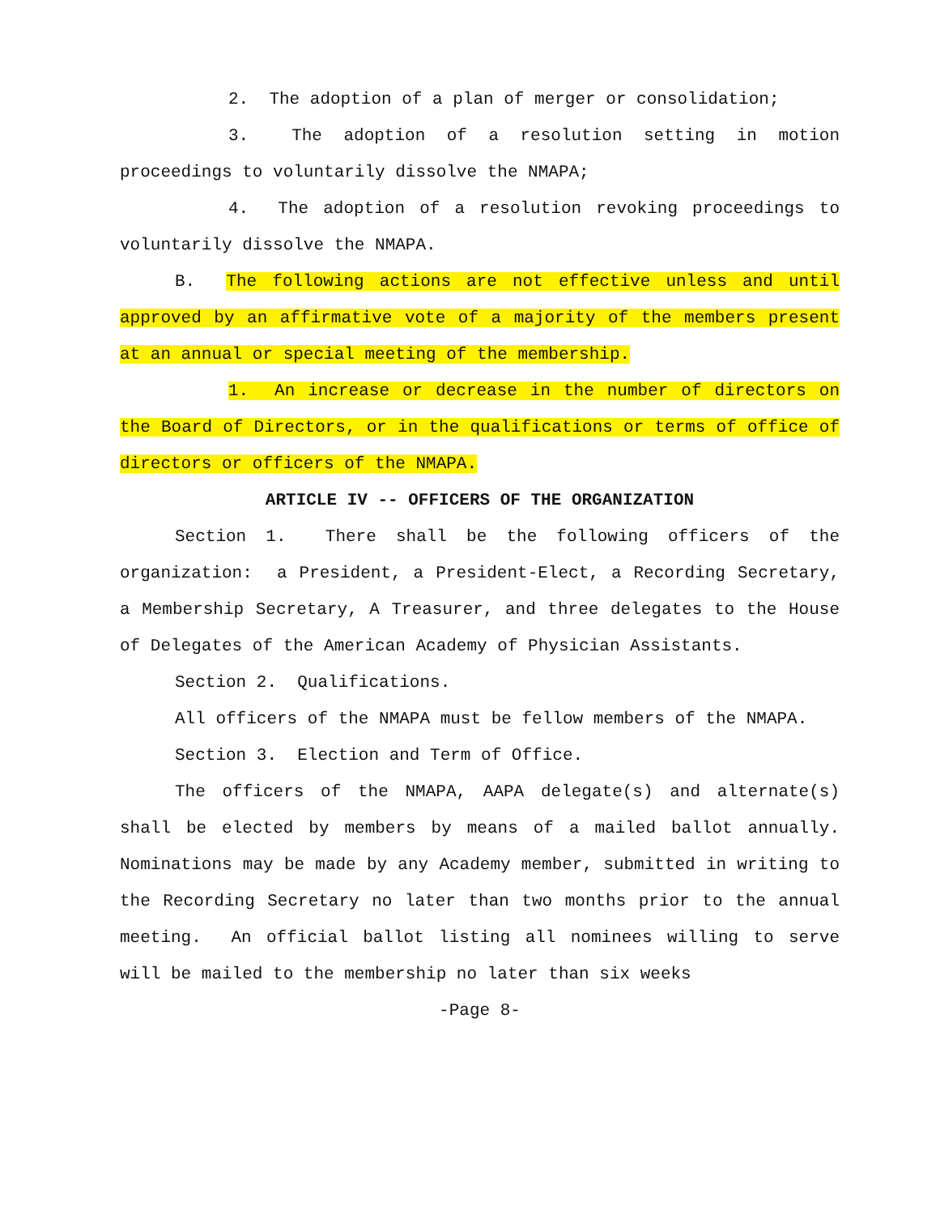2. The adoption of a plan of merger or consolidation;
3. The adoption of a resolution setting in motion proceedings to voluntarily dissolve the NMAPA;
4. The adoption of a resolution revoking proceedings to voluntarily dissolve the NMAPA.
B. The following actions are not effective unless and until approved by an affirmative vote of a majority of the members present at an annual or special meeting of the membership.
1. An increase or decrease in the number of directors on the Board of Directors, or in the qualifications or terms of office of directors or officers of the NMAPA.
ARTICLE IV -- OFFICERS OF THE ORGANIZATION
Section 1. There shall be the following officers of the organization: a President, a President-Elect, a Recording Secretary, a Membership Secretary, A Treasurer, and three delegates to the House of Delegates of the American Academy of Physician Assistants.
Section 2. Qualifications.
All officers of the NMAPA must be fellow members of the NMAPA.
Section 3. Election and Term of Office.
The officers of the NMAPA, AAPA delegate(s) and alternate(s) shall be elected by members by means of a mailed ballot annually. Nominations may be made by any Academy member, submitted in writing to the Recording Secretary no later than two months prior to the annual meeting. An official ballot listing all nominees willing to serve will be mailed to the membership no later than six weeks
-Page 8-